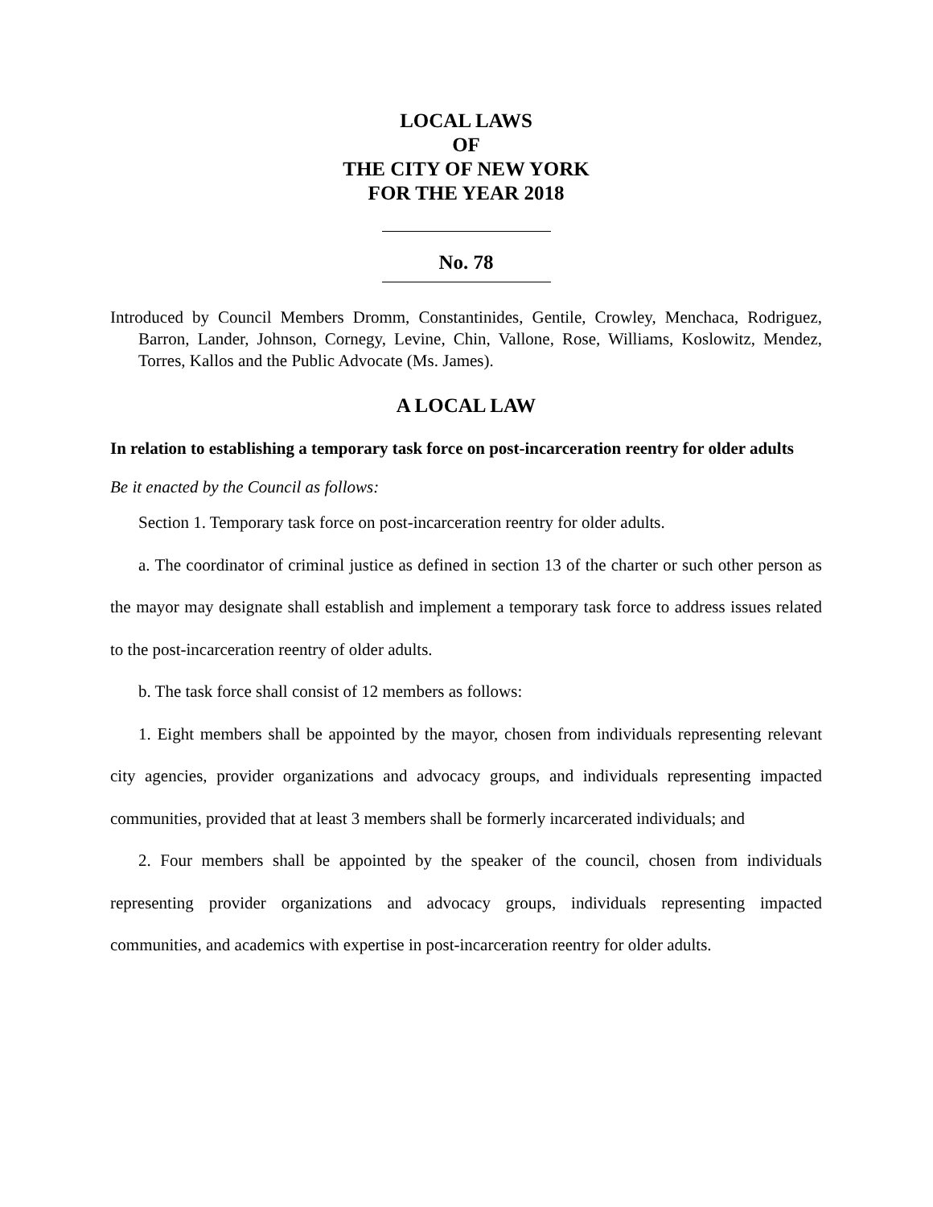LOCAL LAWS
OF
THE CITY OF NEW YORK
FOR THE YEAR 2018
No. 78
Introduced by Council Members Dromm, Constantinides, Gentile, Crowley, Menchaca, Rodriguez, Barron, Lander, Johnson, Cornegy, Levine, Chin, Vallone, Rose, Williams, Koslowitz, Mendez, Torres, Kallos and the Public Advocate (Ms. James).
A LOCAL LAW
In relation to establishing a temporary task force on post-incarceration reentry for older adults
Be it enacted by the Council as follows:
Section 1. Temporary task force on post-incarceration reentry for older adults.
a. The coordinator of criminal justice as defined in section 13 of the charter or such other person as the mayor may designate shall establish and implement a temporary task force to address issues related to the post-incarceration reentry of older adults.
b. The task force shall consist of 12 members as follows:
1. Eight members shall be appointed by the mayor, chosen from individuals representing relevant city agencies, provider organizations and advocacy groups, and individuals representing impacted communities, provided that at least 3 members shall be formerly incarcerated individuals; and
2. Four members shall be appointed by the speaker of the council, chosen from individuals representing provider organizations and advocacy groups, individuals representing impacted communities, and academics with expertise in post-incarceration reentry for older adults.